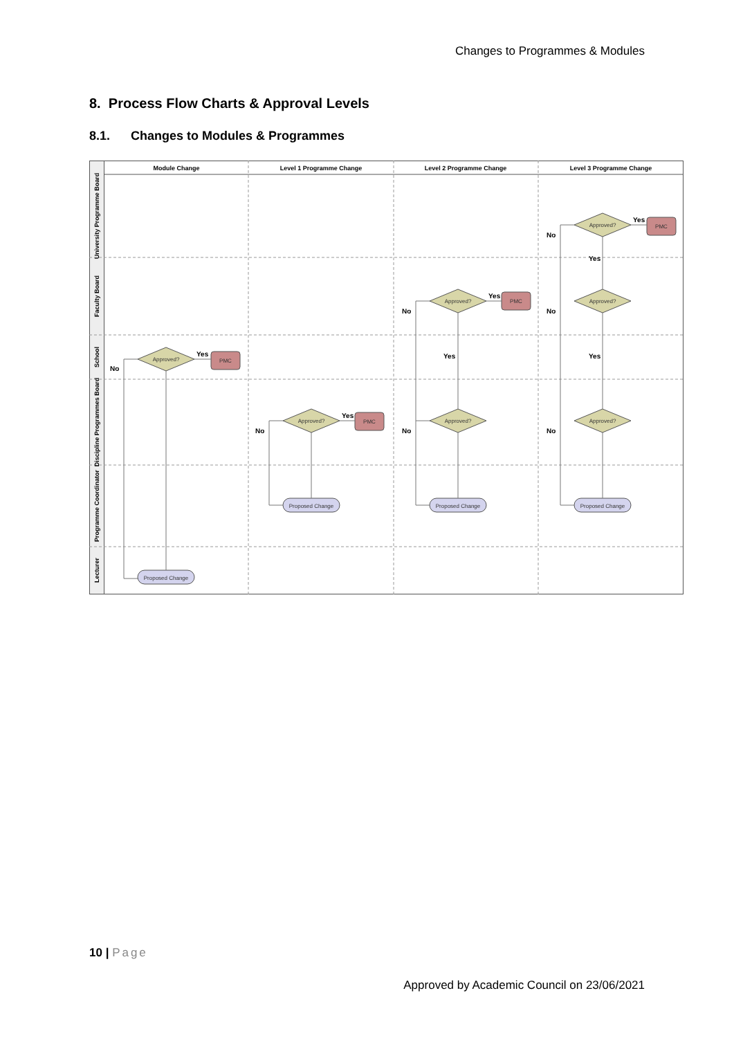Changes to Programmes & Modules
8. Process Flow Charts & Approval Levels
8.1. Changes to Modules & Programmes
Module Change
Level 1 Programme Change
Level 2 Programme Change
Level 3 Programme Change
University Programme Board
Faculty Board
School
Discipline Programmes Board
Programme Coordinator
Lecturer
Approved?
Approved?
Approved?
Approved?
Approved?
Approved?
Approved?
PMC
PMC
PMC
PMC
Proposed Change
Proposed Change
Proposed Change
Proposed Change
Yes
Yes
Yes
Yes
Yes
Yes
Yes
No
No
No
No
No
No
No
10 | Page
Approved by Academic Council on 23/06/2021